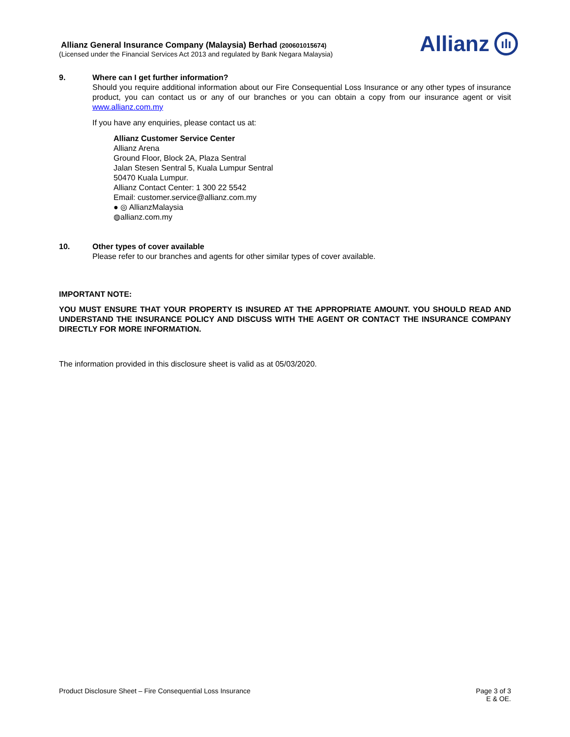Allianz General Insurance Company (Malaysia) Berhad (200601015674)
(Licensed under the Financial Services Act 2013 and regulated by Bank Negara Malaysia)
Allianz ılı
9. Where can I get further information?
Should you require additional information about our Fire Consequential Loss Insurance or any other types of insurance product, you can contact us or any of our branches or you can obtain a copy from our insurance agent or visit www.allianz.com.my
If you have any enquiries, please contact us at:
Allianz Customer Service Center
Allianz Arena
Ground Floor, Block 2A, Plaza Sentral
Jalan Stesen Sentral 5, Kuala Lumpur Sentral
50470 Kuala Lumpur.
Allianz Contact Center: 1 300 22 5542
Email: customer.service@allianz.com.my
● ◎ AllianzMalaysia
◍allianz.com.my
10. Other types of cover available
Please refer to our branches and agents for other similar types of cover available.
IMPORTANT NOTE:
YOU MUST ENSURE THAT YOUR PROPERTY IS INSURED AT THE APPROPRIATE AMOUNT. YOU SHOULD READ AND UNDERSTAND THE INSURANCE POLICY AND DISCUSS WITH THE AGENT OR CONTACT THE INSURANCE COMPANY DIRECTLY FOR MORE INFORMATION.
The information provided in this disclosure sheet is valid as at 05/03/2020.
Product Disclosure Sheet – Fire Consequential Loss Insurance
Page 3 of 3
E & OE.